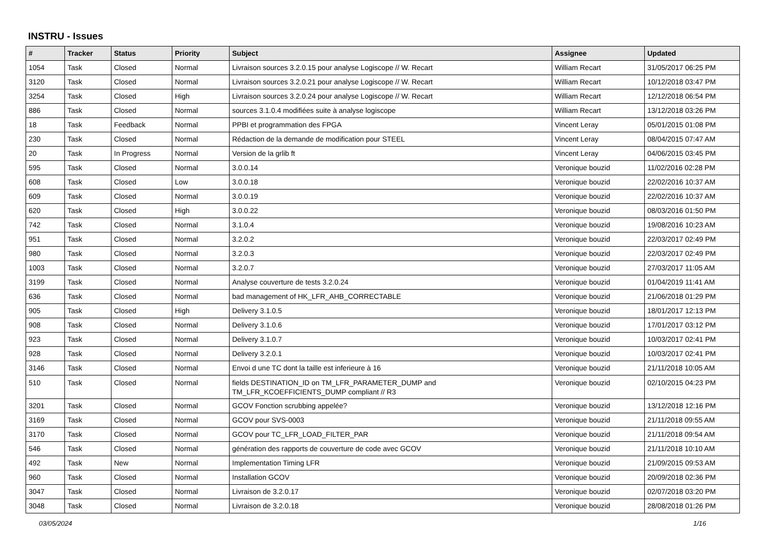INSTRU - Issues
| # | Tracker | Status | Priority | Subject | Assignee | Updated |
| --- | --- | --- | --- | --- | --- | --- |
| 1054 | Task | Closed | Normal | Livraison sources 3.2.0.15 pour analyse Logiscope // W. Recart | William Recart | 31/05/2017 06:25 PM |
| 3120 | Task | Closed | Normal | Livraison sources 3.2.0.21 pour analyse Logiscope // W. Recart | William Recart | 10/12/2018 03:47 PM |
| 3254 | Task | Closed | High | Livraison sources 3.2.0.24 pour analyse Logiscope // W. Recart | William Recart | 12/12/2018 06:54 PM |
| 886 | Task | Closed | Normal | sources 3.1.0.4 modifiées suite à analyse logiscope | William Recart | 13/12/2018 03:26 PM |
| 18 | Task | Feedback | Normal | PPBI et programmation des FPGA | Vincent Leray | 05/01/2015 01:08 PM |
| 230 | Task | Closed | Normal | Rédaction de la demande de modification pour STEEL | Vincent Leray | 08/04/2015 07:47 AM |
| 20 | Task | In Progress | Normal | Version de la grlib ft | Vincent Leray | 04/06/2015 03:45 PM |
| 595 | Task | Closed | Normal | 3.0.0.14 | Veronique bouzid | 11/02/2016 02:28 PM |
| 608 | Task | Closed | Low | 3.0.0.18 | Veronique bouzid | 22/02/2016 10:37 AM |
| 609 | Task | Closed | Normal | 3.0.0.19 | Veronique bouzid | 22/02/2016 10:37 AM |
| 620 | Task | Closed | High | 3.0.0.22 | Veronique bouzid | 08/03/2016 01:50 PM |
| 742 | Task | Closed | Normal | 3.1.0.4 | Veronique bouzid | 19/08/2016 10:23 AM |
| 951 | Task | Closed | Normal | 3.2.0.2 | Veronique bouzid | 22/03/2017 02:49 PM |
| 980 | Task | Closed | Normal | 3.2.0.3 | Veronique bouzid | 22/03/2017 02:49 PM |
| 1003 | Task | Closed | Normal | 3.2.0.7 | Veronique bouzid | 27/03/2017 11:05 AM |
| 3199 | Task | Closed | Normal | Analyse couverture de tests 3.2.0.24 | Veronique bouzid | 01/04/2019 11:41 AM |
| 636 | Task | Closed | Normal | bad management of HK_LFR_AHB_CORRECTABLE | Veronique bouzid | 21/06/2018 01:29 PM |
| 905 | Task | Closed | High | Delivery 3.1.0.5 | Veronique bouzid | 18/01/2017 12:13 PM |
| 908 | Task | Closed | Normal | Delivery 3.1.0.6 | Veronique bouzid | 17/01/2017 03:12 PM |
| 923 | Task | Closed | Normal | Delivery 3.1.0.7 | Veronique bouzid | 10/03/2017 02:41 PM |
| 928 | Task | Closed | Normal | Delivery 3.2.0.1 | Veronique bouzid | 10/03/2017 02:41 PM |
| 3146 | Task | Closed | Normal | Envoi d une TC dont la taille est inferieure à 16 | Veronique bouzid | 21/11/2018 10:05 AM |
| 510 | Task | Closed | Normal | fields DESTINATION_ID on TM_LFR_PARAMETER_DUMP and TM_LFR_KCOEFFICIENTS_DUMP compliant // R3 | Veronique bouzid | 02/10/2015 04:23 PM |
| 3201 | Task | Closed | Normal | GCOV Fonction scrubbing appelée? | Veronique bouzid | 13/12/2018 12:16 PM |
| 3169 | Task | Closed | Normal | GCOV pour SVS-0003 | Veronique bouzid | 21/11/2018 09:55 AM |
| 3170 | Task | Closed | Normal | GCOV pour TC_LFR_LOAD_FILTER_PAR | Veronique bouzid | 21/11/2018 09:54 AM |
| 546 | Task | Closed | Normal | génération des rapports de couverture de code avec GCOV | Veronique bouzid | 21/11/2018 10:10 AM |
| 492 | Task | New | Normal | Implementation Timing LFR | Veronique bouzid | 21/09/2015 09:53 AM |
| 960 | Task | Closed | Normal | Installation GCOV | Veronique bouzid | 20/09/2018 02:36 PM |
| 3047 | Task | Closed | Normal | Livraison de 3.2.0.17 | Veronique bouzid | 02/07/2018 03:20 PM |
| 3048 | Task | Closed | Normal | Livraison de 3.2.0.18 | Veronique bouzid | 28/08/2018 01:26 PM |
03/05/2024 1/16